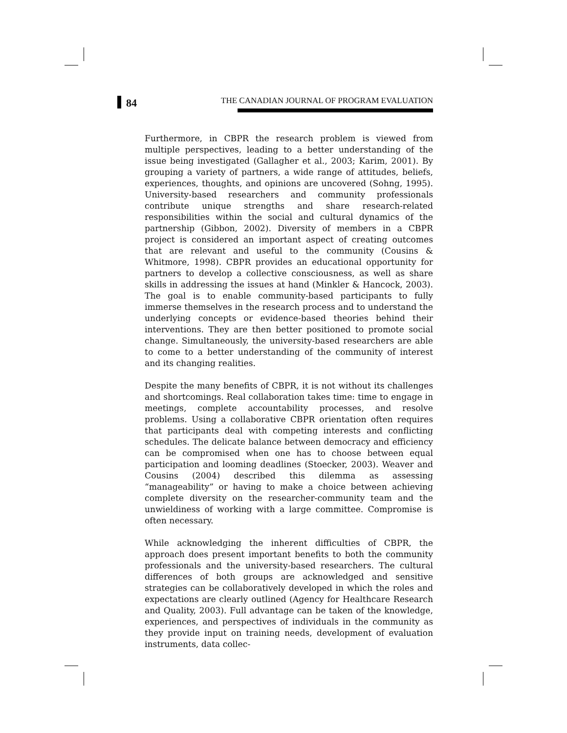84
THE CANADIAN JOURNAL OF PROGRAM EVALUATION
Furthermore, in CBPR the research problem is viewed from multiple perspectives, leading to a better understanding of the issue being investigated (Gallagher et al., 2003; Karim, 2001). By grouping a variety of partners, a wide range of attitudes, beliefs, experiences, thoughts, and opinions are uncovered (Sohng, 1995). University-based researchers and community professionals contribute unique strengths and share research-related responsibilities within the social and cultural dynamics of the partnership (Gibbon, 2002). Diversity of members in a CBPR project is considered an important aspect of creating outcomes that are relevant and useful to the community (Cousins & Whitmore, 1998). CBPR provides an educational opportunity for partners to develop a collective consciousness, as well as share skills in addressing the issues at hand (Minkler & Hancock, 2003). The goal is to enable community-based participants to fully immerse themselves in the research process and to understand the underlying concepts or evidence-based theories behind their interventions. They are then better positioned to promote social change. Simultaneously, the university-based researchers are able to come to a better understanding of the community of interest and its changing realities.
Despite the many benefits of CBPR, it is not without its challenges and shortcomings. Real collaboration takes time: time to engage in meetings, complete accountability processes, and resolve problems. Using a collaborative CBPR orientation often requires that participants deal with competing interests and conflicting schedules. The delicate balance between democracy and efficiency can be compromised when one has to choose between equal participation and looming deadlines (Stoecker, 2003). Weaver and Cousins (2004) described this dilemma as assessing “manageability” or having to make a choice between achieving complete diversity on the researcher-community team and the unwieldiness of working with a large committee. Compromise is often necessary.
While acknowledging the inherent difficulties of CBPR, the approach does present important benefits to both the community professionals and the university-based researchers. The cultural differences of both groups are acknowledged and sensitive strategies can be collaboratively developed in which the roles and expectations are clearly outlined (Agency for Healthcare Research and Quality, 2003). Full advantage can be taken of the knowledge, experiences, and perspectives of individuals in the community as they provide input on training needs, development of evaluation instruments, data collec-